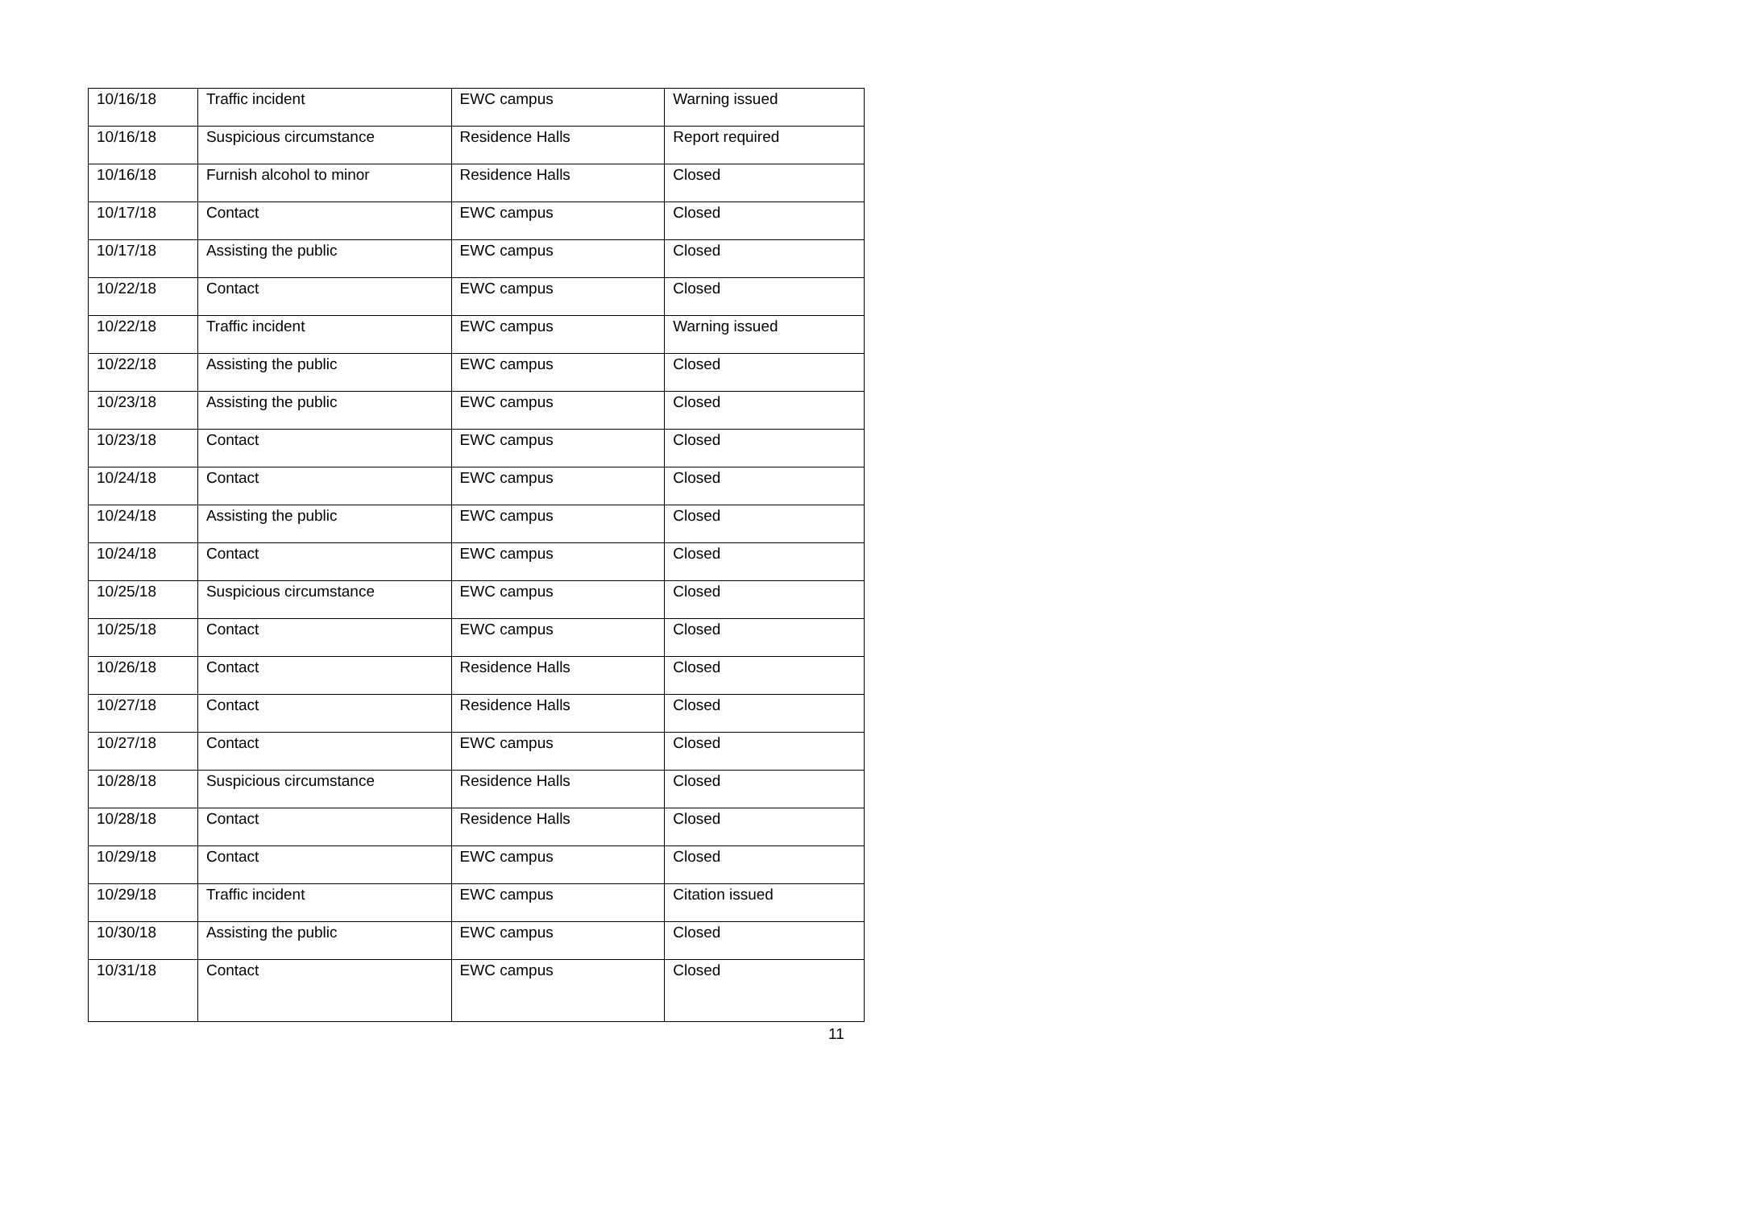| 10/16/18 | Traffic incident | EWC campus | Warning issued |
| 10/16/18 | Suspicious circumstance | Residence Halls | Report required |
| 10/16/18 | Furnish alcohol to minor | Residence Halls | Closed |
| 10/17/18 | Contact | EWC campus | Closed |
| 10/17/18 | Assisting the public | EWC campus | Closed |
| 10/22/18 | Contact | EWC campus | Closed |
| 10/22/18 | Traffic incident | EWC campus | Warning issued |
| 10/22/18 | Assisting the public | EWC campus | Closed |
| 10/23/18 | Assisting the public | EWC campus | Closed |
| 10/23/18 | Contact | EWC campus | Closed |
| 10/24/18 | Contact | EWC campus | Closed |
| 10/24/18 | Assisting the public | EWC campus | Closed |
| 10/24/18 | Contact | EWC campus | Closed |
| 10/25/18 | Suspicious circumstance | EWC campus | Closed |
| 10/25/18 | Contact | EWC campus | Closed |
| 10/26/18 | Contact | Residence Halls | Closed |
| 10/27/18 | Contact | Residence Halls | Closed |
| 10/27/18 | Contact | EWC campus | Closed |
| 10/28/18 | Suspicious circumstance | Residence Halls | Closed |
| 10/28/18 | Contact | Residence Halls | Closed |
| 10/29/18 | Contact | EWC campus | Closed |
| 10/29/18 | Traffic incident | EWC campus | Citation issued |
| 10/30/18 | Assisting the public | EWC campus | Closed |
| 10/31/18 | Contact | EWC campus | Closed |
11